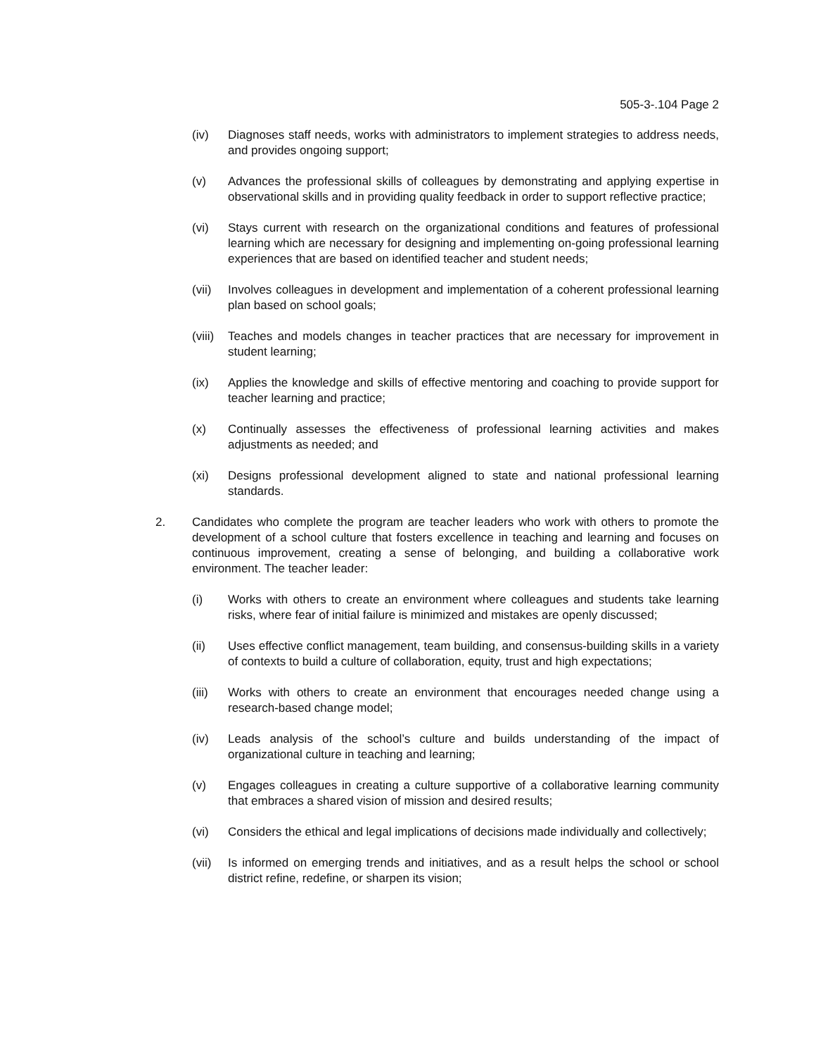505-3-.104 Page 2
(iv) Diagnoses staff needs, works with administrators to implement strategies to address needs, and provides ongoing support;
(v) Advances the professional skills of colleagues by demonstrating and applying expertise in observational skills and in providing quality feedback in order to support reflective practice;
(vi) Stays current with research on the organizational conditions and features of professional learning which are necessary for designing and implementing on-going professional learning experiences that are based on identified teacher and student needs;
(vii) Involves colleagues in development and implementation of a coherent professional learning plan based on school goals;
(viii)
Teaches and models changes in teacher practices that are necessary for improvement in student learning;
(ix) Applies the knowledge and skills of effective mentoring and coaching to provide support for teacher learning and practice;
(x) Continually assesses the effectiveness of professional learning activities and makes adjustments as needed; and
(xi) Designs professional development aligned to state and national professional learning standards.
2. Candidates who complete the program are teacher leaders who work with others to promote the development of a school culture that fosters excellence in teaching and learning and focuses on continuous improvement, creating a sense of belonging, and building a collaborative work environment. The teacher leader:
(i) Works with others to create an environment where colleagues and students take learning risks, where fear of initial failure is minimized and mistakes are openly discussed;
(ii) Uses effective conflict management, team building, and consensus-building skills in a variety of contexts to build a culture of collaboration, equity, trust and high expectations;
(iii) Works with others to create an environment that encourages needed change using a research-based change model;
(iv) Leads analysis of the school’s culture and builds understanding of the impact of organizational culture in teaching and learning;
(v) Engages colleagues in creating a culture supportive of a collaborative learning community that embraces a shared vision of mission and desired results;
(vi) Considers the ethical and legal implications of decisions made individually and collectively;
(vii) Is informed on emerging trends and initiatives, and as a result helps the school or school district refine, redefine, or sharpen its vision;